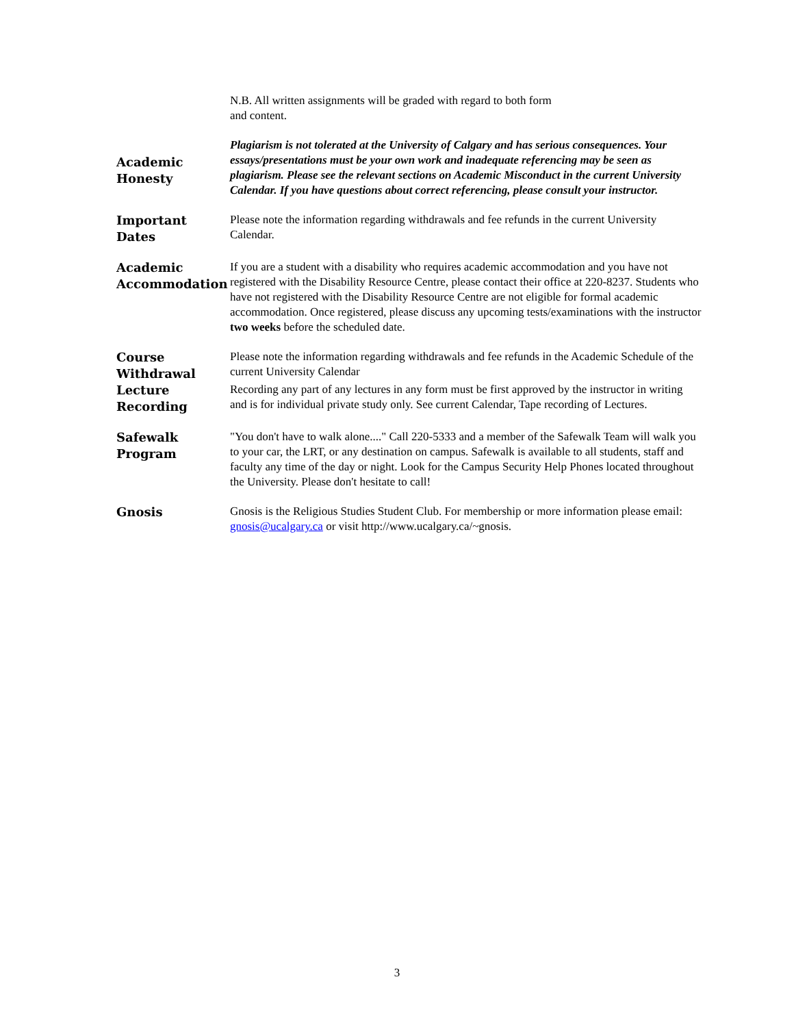N.B. All written assignments will be graded with regard to both form
and content.
Academic
Honesty
Plagiarism is not tolerated at the University of Calgary and has serious consequences. Your essays/presentations must be your own work and inadequate referencing may be seen as plagiarism. Please see the relevant sections on Academic Misconduct in the current University Calendar. If you have questions about correct referencing, please consult your instructor.
Important
Dates
Please note the information regarding withdrawals and fee refunds in the current University Calendar.
Academic
Accommodation
If you are a student with a disability who requires academic accommodation and you have not registered with the Disability Resource Centre, please contact their office at 220-8237. Students who have not registered with the Disability Resource Centre are not eligible for formal academic accommodation. Once registered, please discuss any upcoming tests/examinations with the instructor two weeks before the scheduled date.
Course
Withdrawal
Lecture
Recording
Please note the information regarding withdrawals and fee refunds in the Academic Schedule of the current University Calendar
Recording any part of any lectures in any form must be first approved by the instructor in writing and is for individual private study only. See current Calendar, Tape recording of Lectures.
Safewalk
Program
"You don't have to walk alone...." Call 220-5333 and a member of the Safewalk Team will walk you to your car, the LRT, or any destination on campus. Safewalk is available to all students, staff and faculty any time of the day or night. Look for the Campus Security Help Phones located throughout the University. Please don't hesitate to call!
Gnosis
Gnosis is the Religious Studies Student Club. For membership or more information please email: gnosis@ucalgary.ca or visit http://www.ucalgary.ca/~gnosis.
3